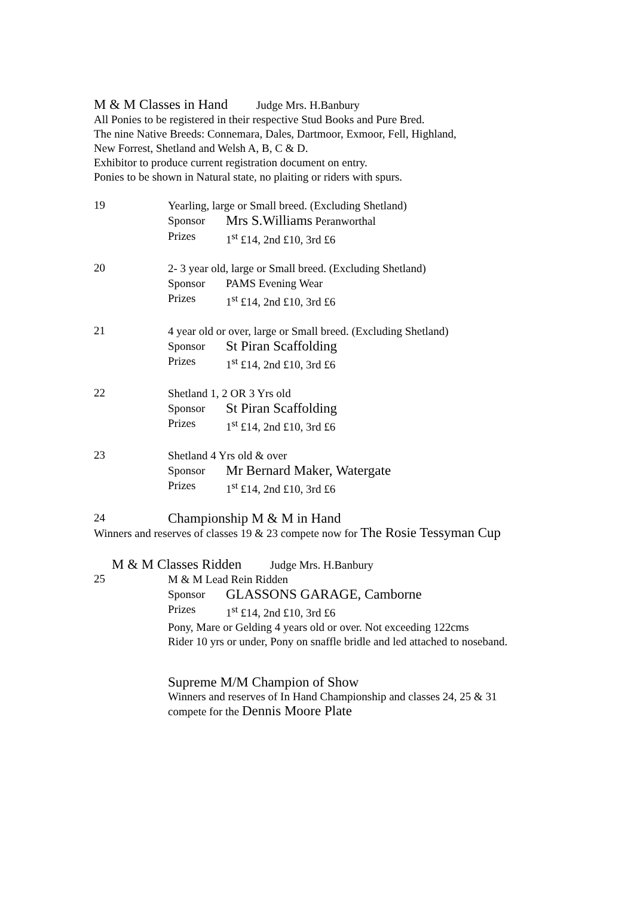M & M Classes in Hand Judge Mrs. H.Banbury
All Ponies to be registered in their respective Stud Books and Pure Bred.
The nine Native Breeds: Connemara, Dales, Dartmoor, Exmoor, Fell, Highland,
New Forrest, Shetland and Welsh A, B, C & D.
Exhibitor to produce current registration document on entry.
Ponies to be shown in Natural state, no plaiting or riders with spurs.
19
Yearling, large or Small breed. (Excluding Shetland)
Sponsor Mrs S.Williams Peranworthal
Prizes 1<sup>st</sup> £14, 2nd £10, 3rd £6
20
2- 3 year old, large or Small breed. (Excluding Shetland)
Sponsor PAMS Evening Wear
Prizes 1<sup>st</sup> £14, 2nd £10, 3rd £6
21
4 year old or over, large or Small breed. (Excluding Shetland)
Sponsor St Piran Scaffolding
Prizes 1<sup>st</sup> £14, 2nd £10, 3rd £6
22
Shetland 1, 2 OR 3 Yrs old
Sponsor St Piran Scaffolding
Prizes 1<sup>st</sup> £14, 2nd £10, 3rd £6
23
Shetland 4 Yrs old & over
Sponsor Mr Bernard Maker, Watergate
Prizes 1<sup>st</sup> £14, 2nd £10, 3rd £6
24
Championship M & M in Hand
Winners and reserves of classes 19 & 23 compete now for The Rosie Tessyman Cup
M & M Classes Ridden Judge Mrs. H.Banbury
25
M & M Lead Rein Ridden
Sponsor GLASSONS GARAGE, Camborne
Prizes 1<sup>st</sup> £14, 2nd £10, 3rd £6
Pony, Mare or Gelding 4 years old or over. Not exceeding 122cms
Rider 10 yrs or under, Pony on snaffle bridle and led attached to noseband.
Supreme M/M Champion of Show
Winners and reserves of In Hand Championship and classes 24, 25 & 31
compete for the Dennis Moore Plate